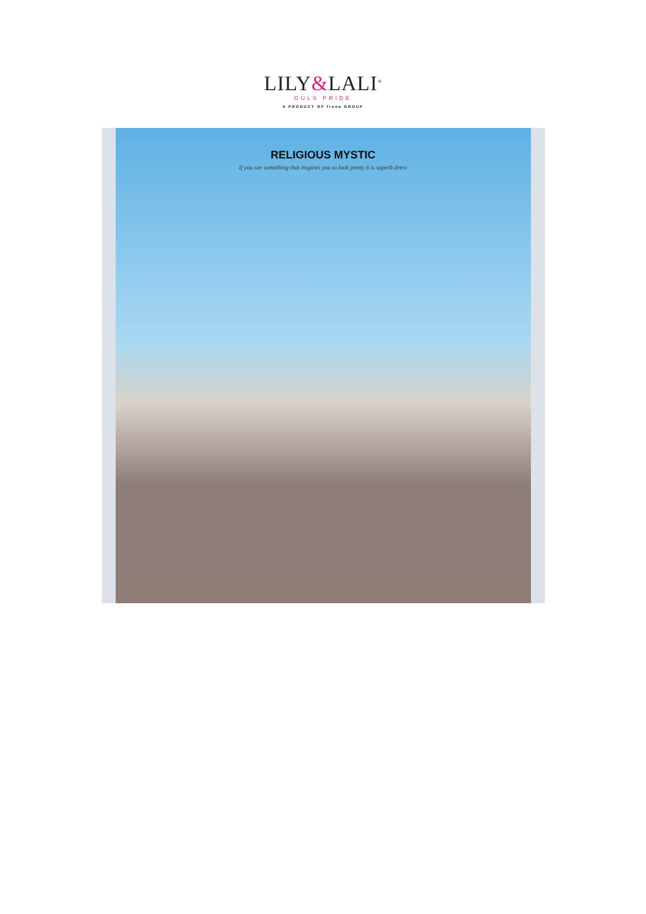LILY&LALI<sup>®</sup>
GULS PRIDE
A PRODUCT OF fiona GROUP
RELIGIOUS MYSTIC
if you see something that inspires you to look pretty it is superb dress